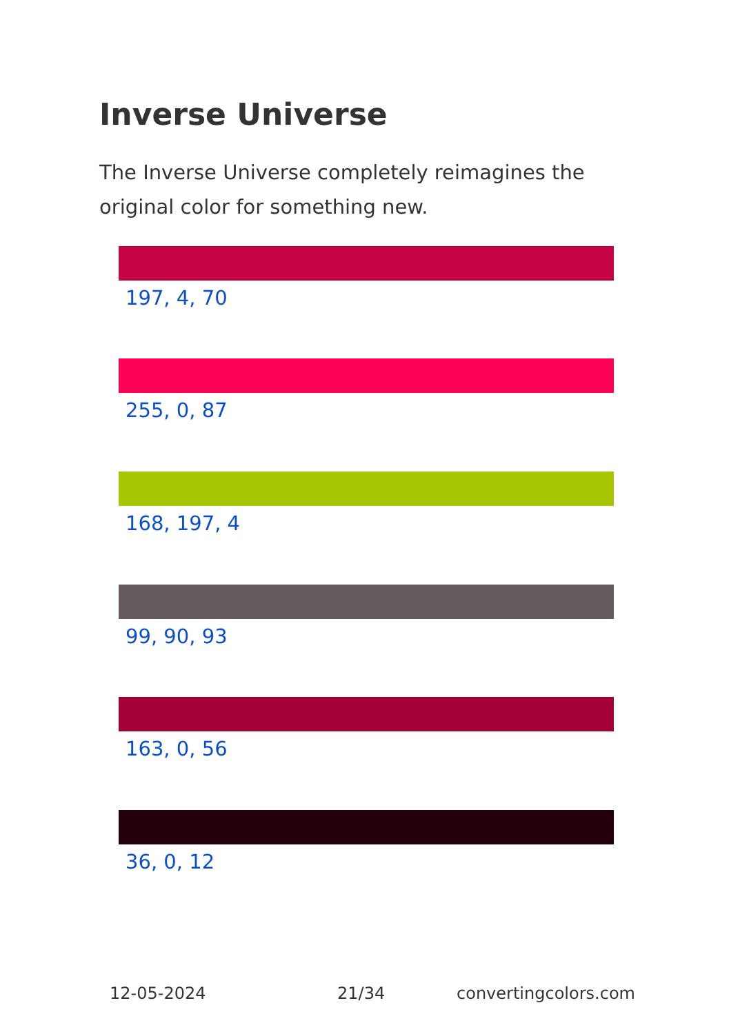Inverse Universe
The Inverse Universe completely reimagines the original color for something new.
197, 4, 70
255, 0, 87
168, 197, 4
99, 90, 93
163, 0, 56
36, 0, 12
12-05-2024 21/34 convertingcolors.com